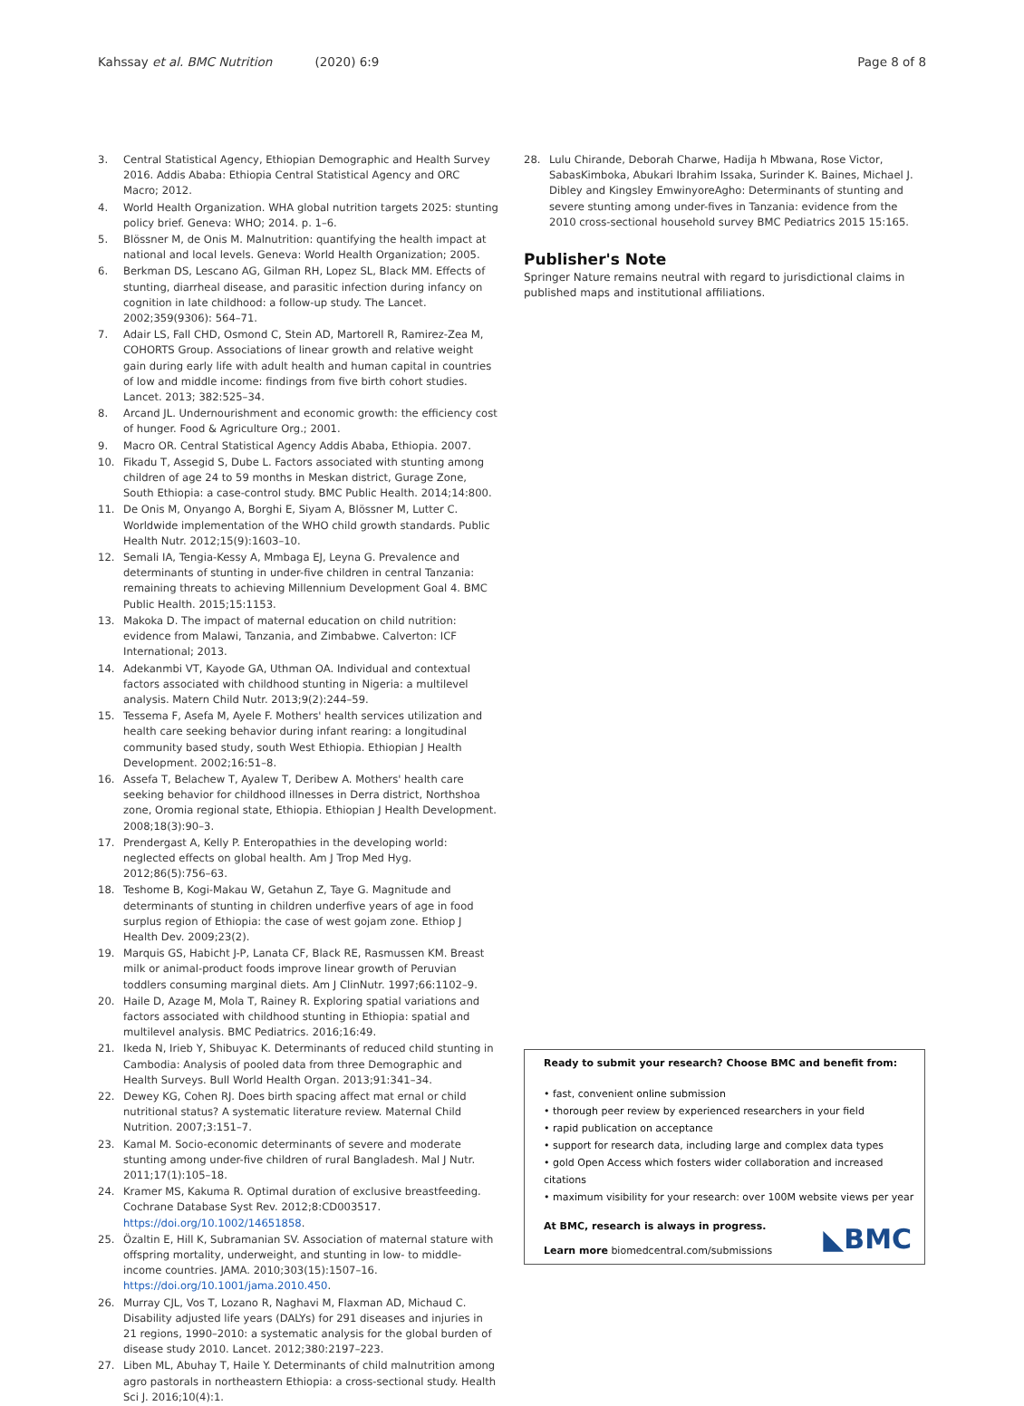Kahssay et al. BMC Nutrition (2020) 6:9 Page 8 of 8
3. Central Statistical Agency, Ethiopian Demographic and Health Survey 2016. Addis Ababa: Ethiopia Central Statistical Agency and ORC Macro; 2012.
4. World Health Organization. WHA global nutrition targets 2025: stunting policy brief. Geneva: WHO; 2014. p. 1–6.
5. Blössner M, de Onis M. Malnutrition: quantifying the health impact at national and local levels. Geneva: World Health Organization; 2005.
6. Berkman DS, Lescano AG, Gilman RH, Lopez SL, Black MM. Effects of stunting, diarrheal disease, and parasitic infection during infancy on cognition in late childhood: a follow-up study. The Lancet. 2002;359(9306): 564–71.
7. Adair LS, Fall CHD, Osmond C, Stein AD, Martorell R, Ramirez-Zea M, COHORTS Group. Associations of linear growth and relative weight gain during early life with adult health and human capital in countries of low and middle income: findings from five birth cohort studies. Lancet. 2013; 382:525–34.
8. Arcand JL. Undernourishment and economic growth: the efficiency cost of hunger. Food & Agriculture Org.; 2001.
9. Macro OR. Central Statistical Agency Addis Ababa, Ethiopia. 2007.
10. Fikadu T, Assegid S, Dube L. Factors associated with stunting among children of age 24 to 59 months in Meskan district, Gurage Zone, South Ethiopia: a case-control study. BMC Public Health. 2014;14:800.
11. De Onis M, Onyango A, Borghi E, Siyam A, Blössner M, Lutter C. Worldwide implementation of the WHO child growth standards. Public Health Nutr. 2012;15(9):1603–10.
12. Semali IA, Tengia-Kessy A, Mmbaga EJ, Leyna G. Prevalence and determinants of stunting in under-five children in central Tanzania: remaining threats to achieving Millennium Development Goal 4. BMC Public Health. 2015;15:1153.
13. Makoka D. The impact of maternal education on child nutrition: evidence from Malawi, Tanzania, and Zimbabwe. Calverton: ICF International; 2013.
14. Adekanmbi VT, Kayode GA, Uthman OA. Individual and contextual factors associated with childhood stunting in Nigeria: a multilevel analysis. Matern Child Nutr. 2013;9(2):244–59.
15. Tessema F, Asefa M, Ayele F. Mothers' health services utilization and health care seeking behavior during infant rearing: a longitudinal community based study, south West Ethiopia. Ethiopian J Health Development. 2002;16:51–8.
16. Assefa T, Belachew T, Ayalew T, Deribew A. Mothers' health care seeking behavior for childhood illnesses in Derra district, Northshoa zone, Oromia regional state, Ethiopia. Ethiopian J Health Development. 2008;18(3):90–3.
17. Prendergast A, Kelly P. Enteropathies in the developing world: neglected effects on global health. Am J Trop Med Hyg. 2012;86(5):756–63.
18. Teshome B, Kogi-Makau W, Getahun Z, Taye G. Magnitude and determinants of stunting in children underfive years of age in food surplus region of Ethiopia: the case of west gojam zone. Ethiop J Health Dev. 2009;23(2).
19. Marquis GS, Habicht J-P, Lanata CF, Black RE, Rasmussen KM. Breast milk or animal-product foods improve linear growth of Peruvian toddlers consuming marginal diets. Am J ClinNutr. 1997;66:1102–9.
20. Haile D, Azage M, Mola T, Rainey R. Exploring spatial variations and factors associated with childhood stunting in Ethiopia: spatial and multilevel analysis. BMC Pediatrics. 2016;16:49.
21. Ikeda N, Irieb Y, Shibuyac K. Determinants of reduced child stunting in Cambodia: Analysis of pooled data from three Demographic and Health Surveys. Bull World Health Organ. 2013;91:341–34.
22. Dewey KG, Cohen RJ. Does birth spacing affect mat ernal or child nutritional status? A systematic literature review. Maternal Child Nutrition. 2007;3:151–7.
23. Kamal M. Socio-economic determinants of severe and moderate stunting among under-five children of rural Bangladesh. Mal J Nutr. 2011;17(1):105–18.
24. Kramer MS, Kakuma R. Optimal duration of exclusive breastfeeding. Cochrane Database Syst Rev. 2012;8:CD003517. https://doi.org/10.1002/14651858.
25. Özaltin E, Hill K, Subramanian SV. Association of maternal stature with offspring mortality, underweight, and stunting in low- to middle-income countries. JAMA. 2010;303(15):1507–16. https://doi.org/10.1001/jama.2010.450.
26. Murray CJL, Vos T, Lozano R, Naghavi M, Flaxman AD, Michaud C. Disability adjusted life years (DALYs) for 291 diseases and injuries in 21 regions, 1990–2010: a systematic analysis for the global burden of disease study 2010. Lancet. 2012;380:2197–223.
27. Liben ML, Abuhay T, Haile Y. Determinants of child malnutrition among agro pastorals in northeastern Ethiopia: a cross-sectional study. Health Sci J. 2016;10(4):1.
28. Lulu Chirande, Deborah Charwe, Hadija h Mbwana, Rose Victor, SabasKimboka, Abukari Ibrahim Issaka, Surinder K. Baines, Michael J. Dibley and Kingsley EmwinyoreAgho: Determinants of stunting and severe stunting among under-fives in Tanzania: evidence from the 2010 cross-sectional household survey BMC Pediatrics 2015 15:165.
Publisher's Note
Springer Nature remains neutral with regard to jurisdictional claims in published maps and institutional affiliations.
Ready to submit your research? Choose BMC and benefit from:
• fast, convenient online submission
• thorough peer review by experienced researchers in your field
• rapid publication on acceptance
• support for research data, including large and complex data types
• gold Open Access which fosters wider collaboration and increased citations
• maximum visibility for your research: over 100M website views per year
At BMC, research is always in progress.
◣BMC
Learn more biomedcentral.com/submissions